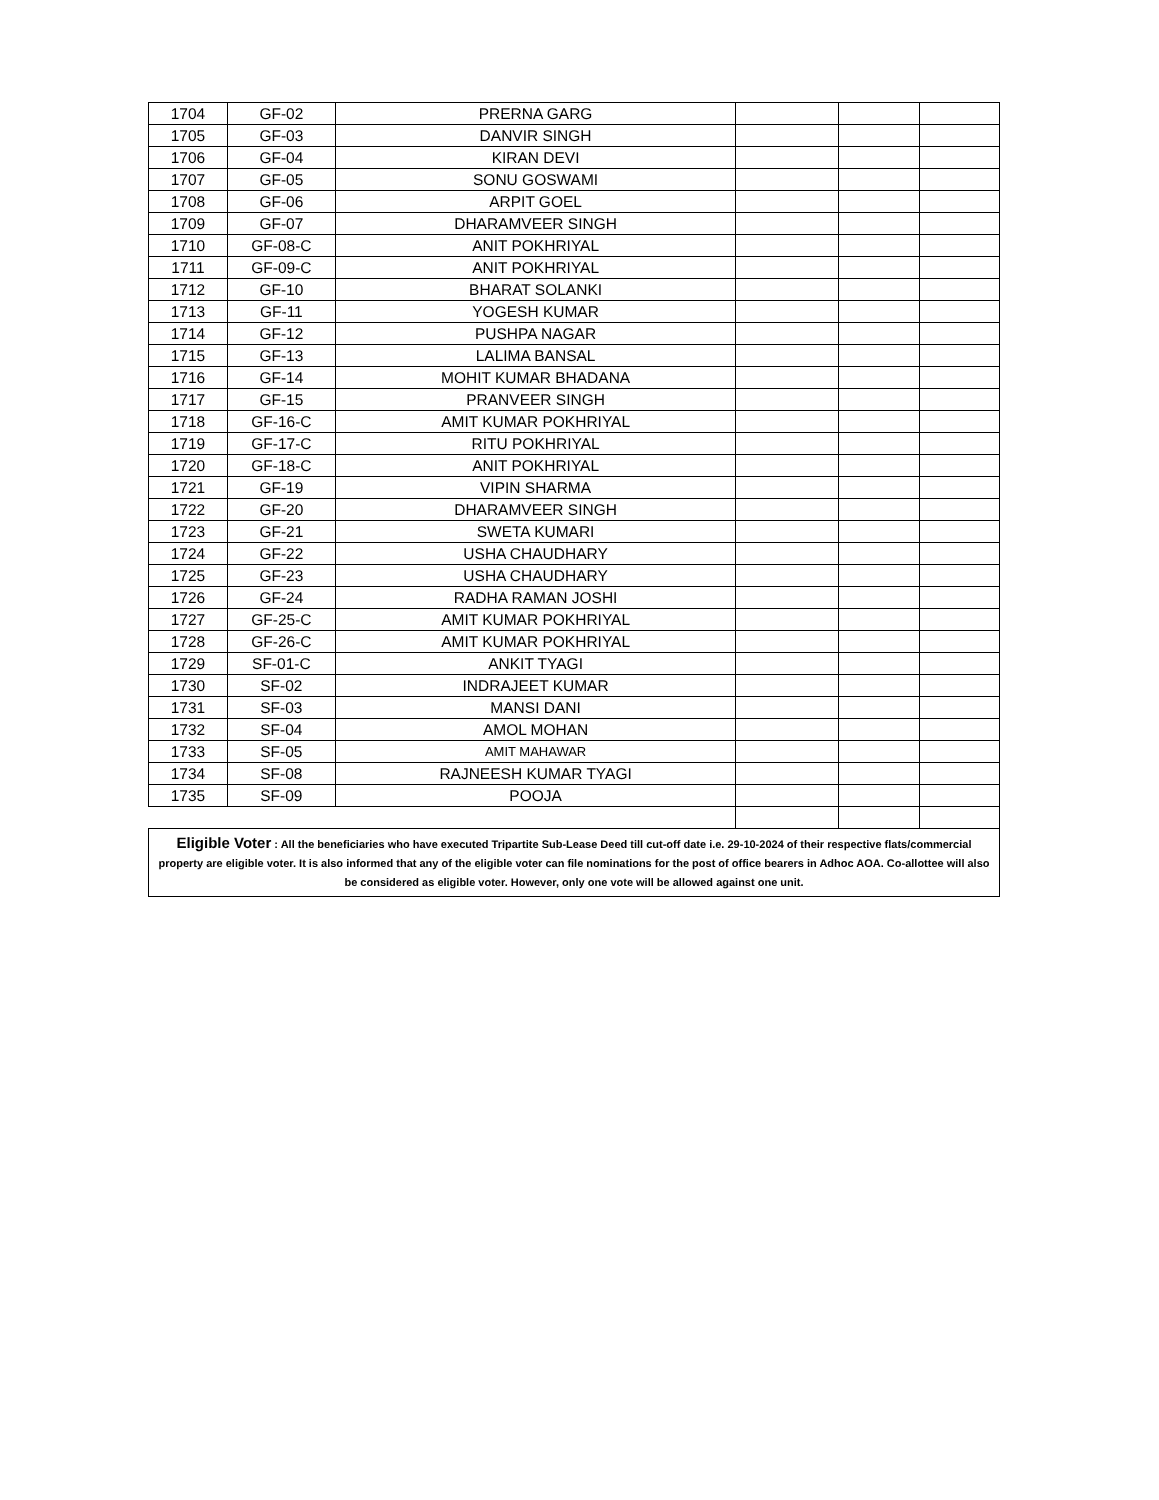| 1704 | GF-02 | PRERNA GARG | | | |
| 1705 | GF-03 | DANVIR SINGH | | | |
| 1706 | GF-04 | KIRAN DEVI | | | |
| 1707 | GF-05 | SONU GOSWAMI | | | |
| 1708 | GF-06 | ARPIT GOEL | | | |
| 1709 | GF-07 | DHARAMVEER SINGH | | | |
| 1710 | GF-08-C | ANIT POKHRIYAL | | | |
| 1711 | GF-09-C | ANIT POKHRIYAL | | | |
| 1712 | GF-10 | BHARAT SOLANKI | | | |
| 1713 | GF-11 | YOGESH KUMAR | | | |
| 1714 | GF-12 | PUSHPA NAGAR | | | |
| 1715 | GF-13 | LALIMA BANSAL | | | |
| 1716 | GF-14 | MOHIT KUMAR BHADANA | | | |
| 1717 | GF-15 | PRANVEER SINGH | | | |
| 1718 | GF-16-C | AMIT KUMAR POKHRIYAL | | | |
| 1719 | GF-17-C | RITU POKHRIYAL | | | |
| 1720 | GF-18-C | ANIT POKHRIYAL | | | |
| 1721 | GF-19 | VIPIN SHARMA | | | |
| 1722 | GF-20 | DHARAMVEER SINGH | | | |
| 1723 | GF-21 | SWETA KUMARI | | | |
| 1724 | GF-22 | USHA CHAUDHARY | | | |
| 1725 | GF-23 | USHA CHAUDHARY | | | |
| 1726 | GF-24 | RADHA RAMAN JOSHI | | | |
| 1727 | GF-25-C | AMIT KUMAR POKHRIYAL | | | |
| 1728 | GF-26-C | AMIT KUMAR POKHRIYAL | | | |
| 1729 | SF-01-C | ANKIT TYAGI | | | |
| 1730 | SF-02 | INDRAJEET KUMAR | | | |
| 1731 | SF-03 | MANSI DANI | | | |
| 1732 | SF-04 | AMOL MOHAN | | | |
| 1733 | SF-05 | AMIT MAHAWAR | | | |
| 1734 | SF-08 | RAJNEESH KUMAR TYAGI | | | |
| 1735 | SF-09 | POOJA | | | |
| Eligible Voter : All the beneficiaries who have executed Tripartite Sub-Lease Deed till cut-off date i.e. 29-10-2024 of their respective flats/commercial property are eligible voter. It is also informed that any of the eligible voter can file nominations for the post of office bearers in Adhoc AOA. Co-allottee will also be considered as eligible voter. However, only one vote will be allowed against one unit. | | | | | |